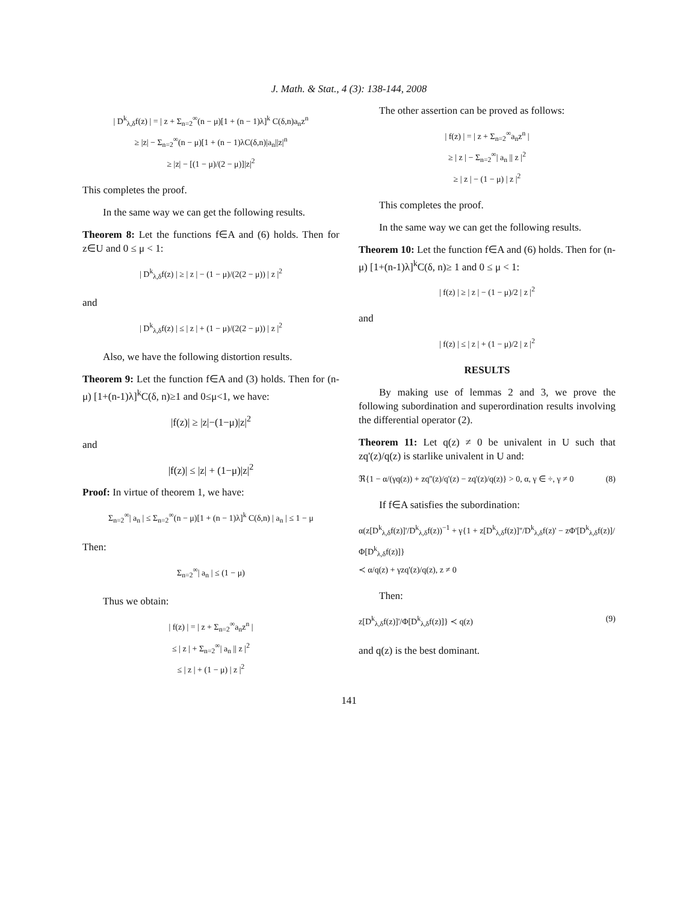J. Math. & Stat., 4 (3): 138-144, 2008
| D<sup>k</sup><sub>λ,δ</sub>f(z) | = | z + Σ<sub>n=2</sub><sup>∞</sup>(n − μ)[1 + (n − 1)λ]<sup>k</sup> C(δ,n)a<sub>n</sub>z<sup>n</sup>
≥ |z| − Σ<sub>n=2</sub><sup>∞</sup>(n − μ)[1 + (n − 1)λC(δ,n)|a<sub>n</sub>||z|<sup>n</sup>
≥ |z| − [(1 − μ)/(2 − μ)]|z|<sup>2</sup>
This completes the proof.
In the same way we can get the following results.
Theorem 8: Let the functions f∈A and (6) holds. Then for z∈U and 0 ≤ μ < 1:
| D<sup>k</sup><sub>λ,δ</sub>f(z) | ≥ | z | − (1 − μ)/(2(2 − μ)) | z |<sup>2</sup>
and
| D<sup>k</sup><sub>λ,δ</sub>f(z) | ≤ | z | + (1 − μ)/(2(2 − μ)) | z |<sup>2</sup>
Also, we have the following distortion results.
Theorem 9: Let the function f∈A and (3) holds. Then for (n-μ) [1+(n-1)λ]<sup>k</sup>C(δ, n)≥1 and 0≤μ<1, we have:
|f(z)| ≥ |z|−(1−μ)|z|<sup>2</sup>
and
|f(z)| ≤ |z| + (1−μ)|z|<sup>2</sup>
Proof: In virtue of theorem 1, we have:
Σ<sub>n=2</sub><sup>∞</sup>| a<sub>n</sub> | ≤ Σ<sub>n=2</sub><sup>∞</sup>(n − μ)[1 + (n − 1)λ]<sup>k</sup> C(δ,n) | a<sub>n</sub> | ≤ 1 − μ
Then:
Σ<sub>n=2</sub><sup>∞</sup>| a<sub>n</sub> | ≤ (1 − μ)
Thus we obtain:
| f(z) | = | z + Σ<sub>n=2</sub><sup>∞</sup>a<sub>n</sub>z<sup>n</sup> |
≤ | z | + Σ<sub>n=2</sub><sup>∞</sup>| a<sub>n</sub> || z |<sup>2</sup>
≤ | z | + (1 − μ) | z |<sup>2</sup>
The other assertion can be proved as follows:
| f(z) | = | z + Σ<sub>n=2</sub><sup>∞</sup>a<sub>n</sub>z<sup>n</sup> |
≥ | z | − Σ<sub>n=2</sub><sup>∞</sup>| a<sub>n</sub> || z |<sup>2</sup>
≥ | z | − (1 − μ) | z |<sup>2</sup>
This completes the proof.
In the same way we can get the following results.
Theorem 10: Let the function f∈A and (6) holds. Then for (n-μ) [1+(n-1)λ]<sup>k</sup>C(δ, n)≥ 1 and 0 ≤ μ < 1:
| f(z) | ≥ | z | − (1 − μ)/2 | z |<sup>2</sup>
and
| f(z) | ≤ | z | + (1 − μ)/2 | z |<sup>2</sup>
RESULTS
By making use of lemmas 2 and 3, we prove the following subordination and superordination results involving the differential operator (2).
Theorem 11: Let q(z) ≠ 0 be univalent in U such that zq'(z)/q(z) is starlike univalent in U and:
ℜ{1 − α/(γq(z)) + zq''(z)/q'(z) − zq'(z)/q(z)} > 0, α, γ ∈ ÷, γ ≠ 0 (8)
If f∈A satisfies the subordination:
α(z[D<sup>k</sup><sub>λ,δ</sub>f(z)]'/D<sup>k</sup><sub>λ,δ</sub>f(z))<sup>−1</sup> + γ{1 + z[D<sup>k</sup><sub>λ,δ</sub>f(z)]''/D<sup>k</sup><sub>λ,δ</sub>f(z)' − zΦ'[D<sup>k</sup><sub>λ,δ</sub>f(z)]/Φ[D<sup>k</sup><sub>λ,δ</sub>f(z)]}
≺ α/q(z) + γzq'(z)/q(z), z ≠ 0
Then:
z[D<sup>k</sup><sub>λ,δ</sub>f(z)]'/Φ[D<sup>k</sup><sub>λ,δ</sub>f(z)]} ≺ q(z) (9)
and q(z) is the best dominant.
141